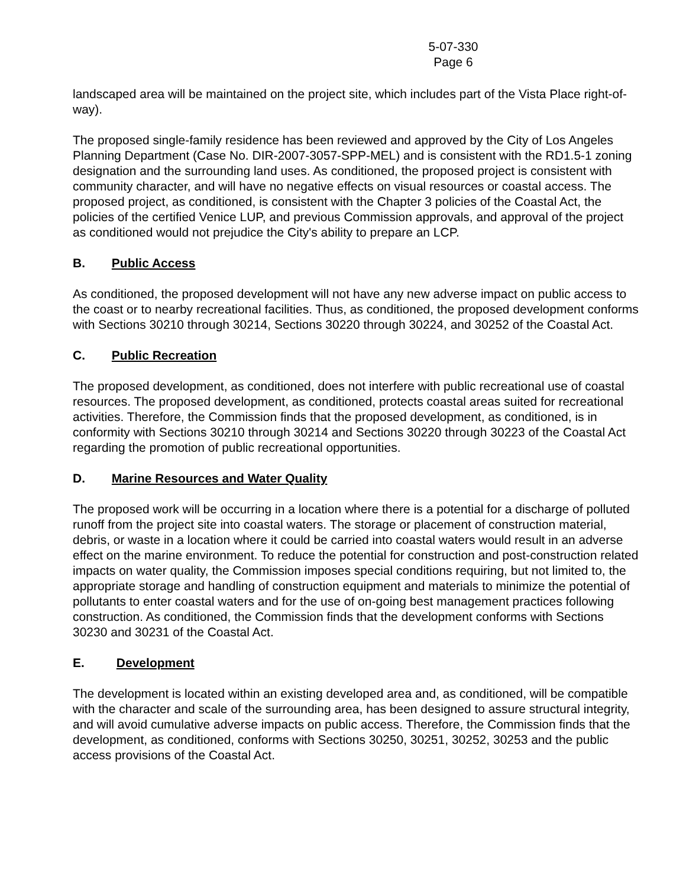5-07-330
Page 6
landscaped area will be maintained on the project site, which includes part of the Vista Place right-of-way).
The proposed single-family residence has been reviewed and approved by the City of Los Angeles Planning Department (Case No. DIR-2007-3057-SPP-MEL) and is consistent with the RD1.5-1 zoning designation and the surrounding land uses. As conditioned, the proposed project is consistent with community character, and will have no negative effects on visual resources or coastal access. The proposed project, as conditioned, is consistent with the Chapter 3 policies of the Coastal Act, the policies of the certified Venice LUP, and previous Commission approvals, and approval of the project as conditioned would not prejudice the City's ability to prepare an LCP.
B. Public Access
As conditioned, the proposed development will not have any new adverse impact on public access to the coast or to nearby recreational facilities. Thus, as conditioned, the proposed development conforms with Sections 30210 through 30214, Sections 30220 through 30224, and 30252 of the Coastal Act.
C. Public Recreation
The proposed development, as conditioned, does not interfere with public recreational use of coastal resources. The proposed development, as conditioned, protects coastal areas suited for recreational activities. Therefore, the Commission finds that the proposed development, as conditioned, is in conformity with Sections 30210 through 30214 and Sections 30220 through 30223 of the Coastal Act regarding the promotion of public recreational opportunities.
D. Marine Resources and Water Quality
The proposed work will be occurring in a location where there is a potential for a discharge of polluted runoff from the project site into coastal waters. The storage or placement of construction material, debris, or waste in a location where it could be carried into coastal waters would result in an adverse effect on the marine environment. To reduce the potential for construction and post-construction related impacts on water quality, the Commission imposes special conditions requiring, but not limited to, the appropriate storage and handling of construction equipment and materials to minimize the potential of pollutants to enter coastal waters and for the use of on-going best management practices following construction. As conditioned, the Commission finds that the development conforms with Sections 30230 and 30231 of the Coastal Act.
E. Development
The development is located within an existing developed area and, as conditioned, will be compatible with the character and scale of the surrounding area, has been designed to assure structural integrity, and will avoid cumulative adverse impacts on public access. Therefore, the Commission finds that the development, as conditioned, conforms with Sections 30250, 30251, 30252, 30253 and the public access provisions of the Coastal Act.